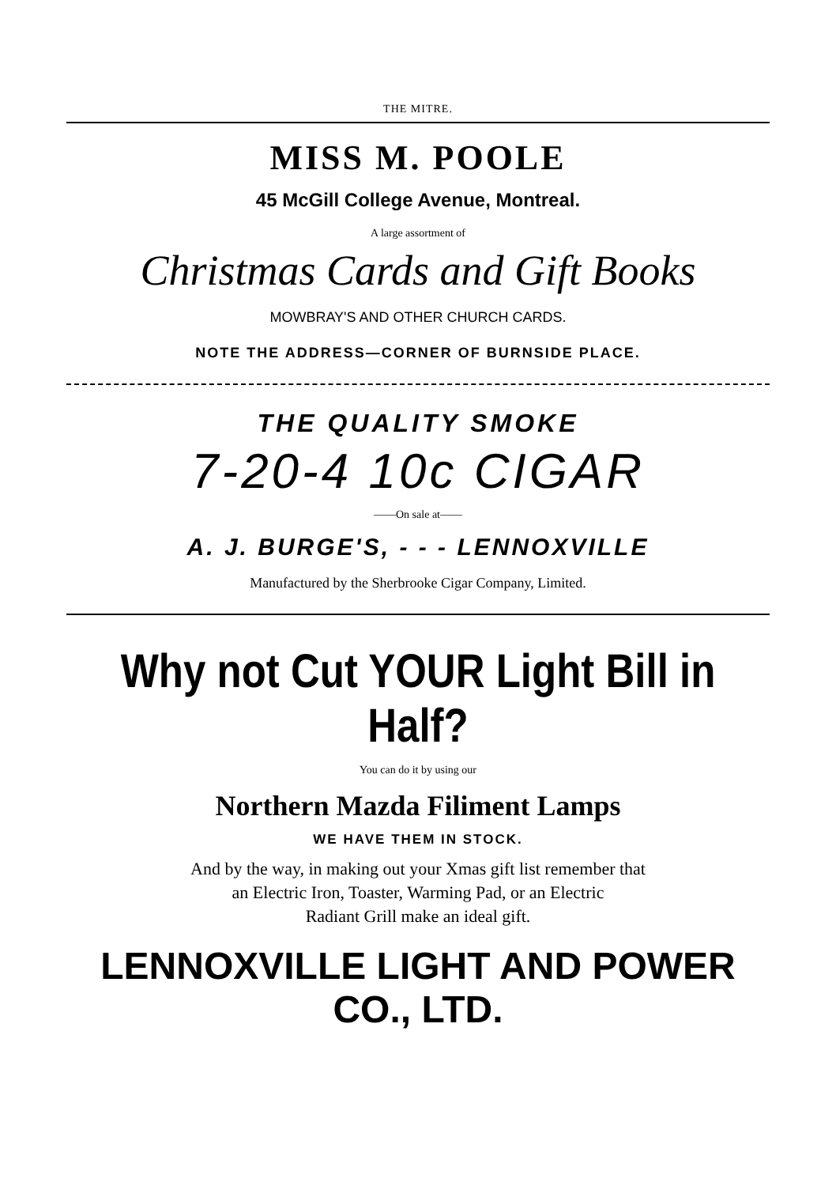THE MITRE.
MISS M. POOLE
45 McGill College Avenue, Montreal.
A large assortment of
Christmas Cards and Gift Books
MOWBRAY'S AND OTHER CHURCH CARDS.
NOTE THE ADDRESS—CORNER OF BURNSIDE PLACE.
THE QUALITY SMOKE
7-20-4 10c CIGAR
——On sale at——
A. J. BURGE'S, - - - LENNOXVILLE
Manufactured by the Sherbrooke Cigar Company, Limited.
Why not Cut YOUR Light Bill in Half?
You can do it by using our
Northern Mazda Filiment Lamps
WE HAVE THEM IN STOCK.
And by the way, in making out your Xmas gift list remember that
an Electric Iron, Toaster, Warming Pad, or an Electric
Radiant Grill make an ideal gift.
LENNOXVILLE LIGHT AND POWER CO., LTD.